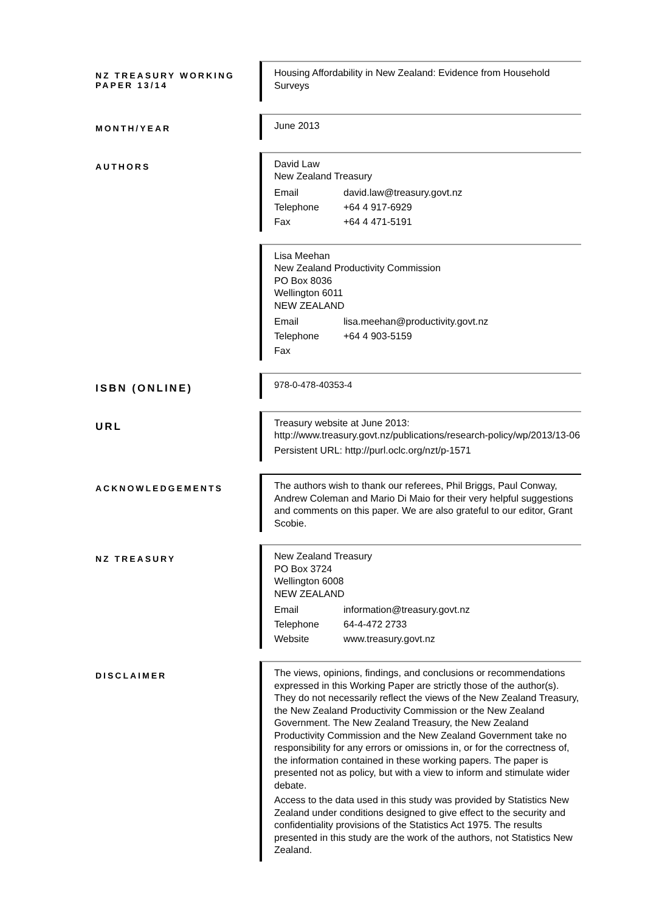NZ TREASURY WORKING PAPER 13/14
Housing Affordability in New Zealand: Evidence from Household Surveys
MONTH/YEAR
June 2013
AUTHORS
David Law
New Zealand Treasury
Email david.law@treasury.govt.nz
Telephone +64 4 917-6929
Fax +64 4 471-5191
Lisa Meehan
New Zealand Productivity Commission
PO Box 8036
Wellington 6011
NEW ZEALAND
Email lisa.meehan@productivity.govt.nz
Telephone +64 4 903-5159
Fax
ISBN (ONLINE)
978-0-478-40353-4
URL
Treasury website at June 2013:
http://www.treasury.govt.nz/publications/research-policy/wp/2013/13-06
Persistent URL: http://purl.oclc.org/nzt/p-1571
ACKNOWLEDGEMENTS
The authors wish to thank our referees, Phil Briggs, Paul Conway, Andrew Coleman and Mario Di Maio for their very helpful suggestions and comments on this paper. We are also grateful to our editor, Grant Scobie.
NZ TREASURY
New Zealand Treasury
PO Box 3724
Wellington 6008
NEW ZEALAND
Email information@treasury.govt.nz
Telephone 64-4-472 2733
Website www.treasury.govt.nz
DISCLAIMER
The views, opinions, findings, and conclusions or recommendations expressed in this Working Paper are strictly those of the author(s). They do not necessarily reflect the views of the New Zealand Treasury, the New Zealand Productivity Commission or the New Zealand Government. The New Zealand Treasury, the New Zealand Productivity Commission and the New Zealand Government take no responsibility for any errors or omissions in, or for the correctness of, the information contained in these working papers. The paper is presented not as policy, but with a view to inform and stimulate wider debate.
Access to the data used in this study was provided by Statistics New Zealand under conditions designed to give effect to the security and confidentiality provisions of the Statistics Act 1975. The results presented in this study are the work of the authors, not Statistics New Zealand.